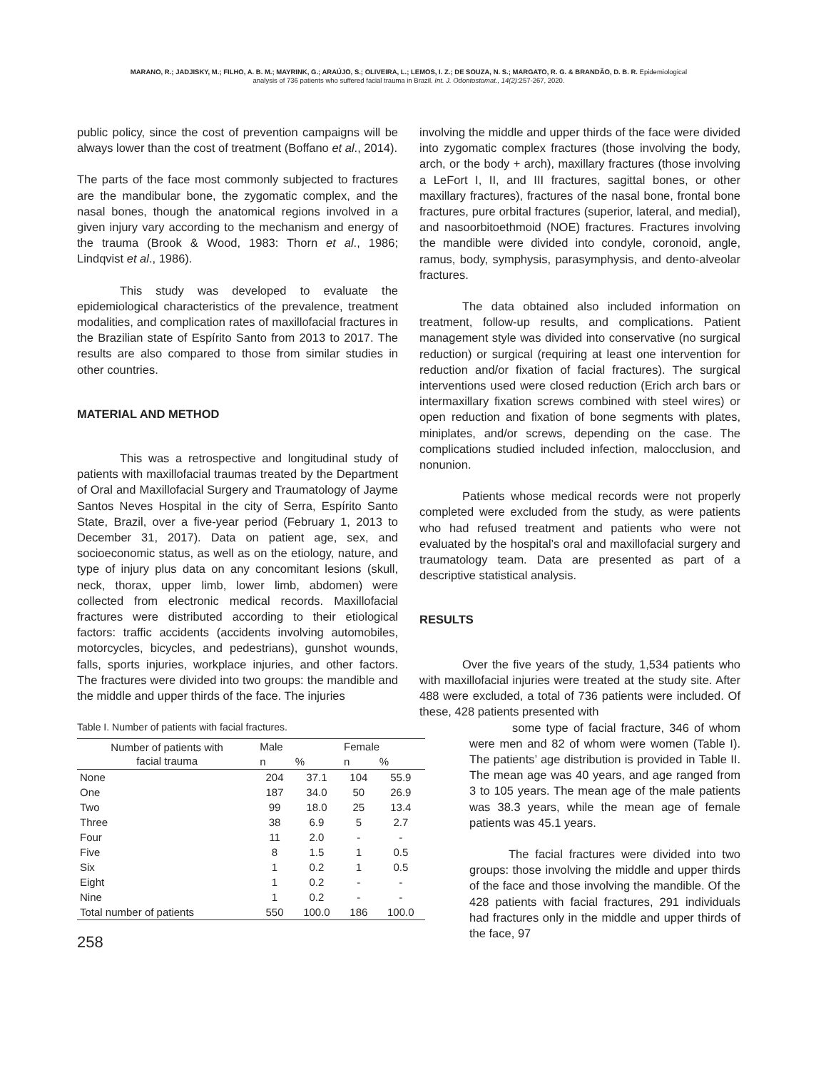MARANO, R.; JADJISKY, M.; FILHO, A. B. M.; MAYRINK, G.; ARAÚJO, S.; OLIVEIRA, L.; LEMOS, I. Z.; DE SOUZA, N. S.; MARGATO, R. G. & BRANDÃO, D. B. R. Epidemiological
analysis of 736 patients who suffered facial trauma in Brazil. Int. J. Odontostomat., 14(2):257-267, 2020.
public policy, since the cost of prevention campaigns will be always lower than the cost of treatment (Boffano et al., 2014).
The parts of the face most commonly subjected to fractures are the mandibular bone, the zygomatic complex, and the nasal bones, though the anatomical regions involved in a given injury vary according to the mechanism and energy of the trauma (Brook & Wood, 1983: Thorn et al., 1986; Lindqvist et al., 1986).
This study was developed to evaluate the epidemiological characteristics of the prevalence, treatment modalities, and complication rates of maxillofacial fractures in the Brazilian state of Espírito Santo from 2013 to 2017. The results are also compared to those from similar studies in other countries.
MATERIAL AND METHOD
This was a retrospective and longitudinal study of patients with maxillofacial traumas treated by the Department of Oral and Maxillofacial Surgery and Traumatology of Jayme Santos Neves Hospital in the city of Serra, Espírito Santo State, Brazil, over a five-year period (February 1, 2013 to December 31, 2017). Data on patient age, sex, and socioeconomic status, as well as on the etiology, nature, and type of injury plus data on any concomitant lesions (skull, neck, thorax, upper limb, lower limb, abdomen) were collected from electronic medical records. Maxillofacial fractures were distributed according to their etiological factors: traffic accidents (accidents involving automobiles, motorcycles, bicycles, and pedestrians), gunshot wounds, falls, sports injuries, workplace injuries, and other factors. The fractures were divided into two groups: the mandible and the middle and upper thirds of the face. The injuries
Table I. Number of patients with facial fractures.
| Number of patients with facial trauma | Male | | Female | |
| --- | --- | --- | --- | --- |
| | n | % | n | % |
| None | 204 | 37.1 | 104 | 55.9 |
| One | 187 | 34.0 | 50 | 26.9 |
| Two | 99 | 18.0 | 25 | 13.4 |
| Three | 38 | 6.9 | 5 | 2.7 |
| Four | 11 | 2.0 | - | - |
| Five | 8 | 1.5 | 1 | 0.5 |
| Six | 1 | 0.2 | 1 | 0.5 |
| Eight | 1 | 0.2 | - | - |
| Nine | 1 | 0.2 | - | - |
| Total number of patients | 550 | 100.0 | 186 | 100.0 |
258
involving the middle and upper thirds of the face were divided into zygomatic complex fractures (those involving the body, arch, or the body + arch), maxillary fractures (those involving a LeFort I, II, and III fractures, sagittal bones, or other maxillary fractures), fractures of the nasal bone, frontal bone fractures, pure orbital fractures (superior, lateral, and medial), and nasoorbitoethmoid (NOE) fractures. Fractures involving the mandible were divided into condyle, coronoid, angle, ramus, body, symphysis, parasymphysis, and dento-alveolar fractures.
The data obtained also included information on treatment, follow-up results, and complications. Patient management style was divided into conservative (no surgical reduction) or surgical (requiring at least one intervention for reduction and/or fixation of facial fractures). The surgical interventions used were closed reduction (Erich arch bars or intermaxillary fixation screws combined with steel wires) or open reduction and fixation of bone segments with plates, miniplates, and/or screws, depending on the case. The complications studied included infection, malocclusion, and nonunion.
Patients whose medical records were not properly completed were excluded from the study, as were patients who had refused treatment and patients who were not evaluated by the hospital’s oral and maxillofacial surgery and traumatology team. Data are presented as part of a descriptive statistical analysis.
RESULTS
Over the five years of the study, 1,534 patients who with maxillofacial injuries were treated at the study site. After 488 were excluded, a total of 736 patients were included. Of these, 428 patients presented with
some type of facial fracture, 346 of whom were men and 82 of whom were women (Table I). The patients’ age distribution is provided in Table II. The mean age was 40 years, and age ranged from 3 to 105 years. The mean age of the male patients was 38.3 years, while the mean age of female patients was 45.1 years.
The facial fractures were divided into two groups: those involving the middle and upper thirds of the face and those involving the mandible. Of the 428 patients with facial fractures, 291 individuals had fractures only in the middle and upper thirds of the face, 97